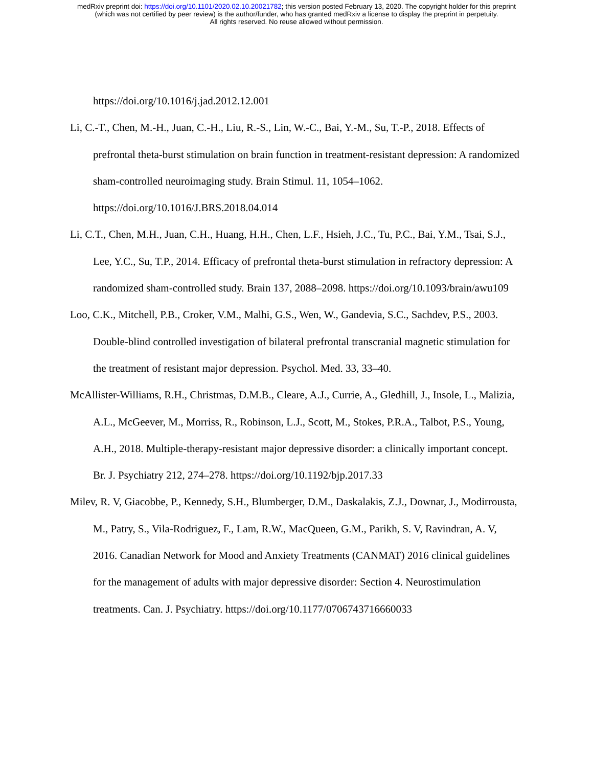medRxiv preprint doi: https://doi.org/10.1101/2020.02.10.20021782; this version posted February 13, 2020. The copyright holder for this preprint
(which was not certified by peer review) is the author/funder, who has granted medRxiv a license to display the preprint in perpetuity.
All rights reserved. No reuse allowed without permission.
https://doi.org/10.1016/j.jad.2012.12.001
Li, C.-T., Chen, M.-H., Juan, C.-H., Liu, R.-S., Lin, W.-C., Bai, Y.-M., Su, T.-P., 2018. Effects of prefrontal theta-burst stimulation on brain function in treatment-resistant depression: A randomized sham-controlled neuroimaging study. Brain Stimul. 11, 1054–1062. https://doi.org/10.1016/J.BRS.2018.04.014
Li, C.T., Chen, M.H., Juan, C.H., Huang, H.H., Chen, L.F., Hsieh, J.C., Tu, P.C., Bai, Y.M., Tsai, S.J., Lee, Y.C., Su, T.P., 2014. Efficacy of prefrontal theta-burst stimulation in refractory depression: A randomized sham-controlled study. Brain 137, 2088–2098. https://doi.org/10.1093/brain/awu109
Loo, C.K., Mitchell, P.B., Croker, V.M., Malhi, G.S., Wen, W., Gandevia, S.C., Sachdev, P.S., 2003. Double-blind controlled investigation of bilateral prefrontal transcranial magnetic stimulation for the treatment of resistant major depression. Psychol. Med. 33, 33–40.
McAllister-Williams, R.H., Christmas, D.M.B., Cleare, A.J., Currie, A., Gledhill, J., Insole, L., Malizia, A.L., McGeever, M., Morriss, R., Robinson, L.J., Scott, M., Stokes, P.R.A., Talbot, P.S., Young, A.H., 2018. Multiple-therapy-resistant major depressive disorder: a clinically important concept. Br. J. Psychiatry 212, 274–278. https://doi.org/10.1192/bjp.2017.33
Milev, R. V, Giacobbe, P., Kennedy, S.H., Blumberger, D.M., Daskalakis, Z.J., Downar, J., Modirrousta, M., Patry, S., Vila-Rodriguez, F., Lam, R.W., MacQueen, G.M., Parikh, S. V, Ravindran, A. V, 2016. Canadian Network for Mood and Anxiety Treatments (CANMAT) 2016 clinical guidelines for the management of adults with major depressive disorder: Section 4. Neurostimulation treatments. Can. J. Psychiatry. https://doi.org/10.1177/0706743716660033